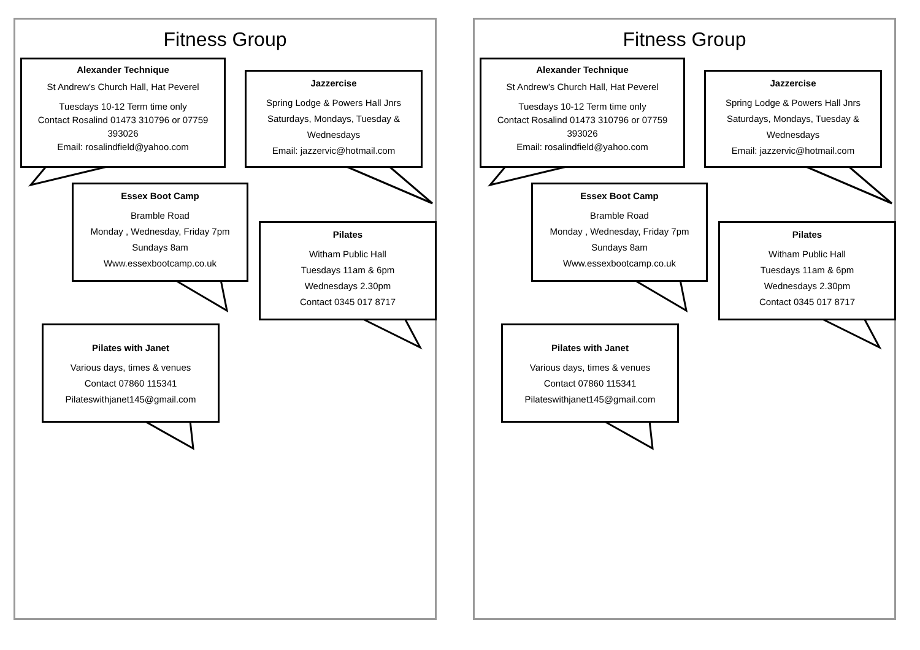Fitness Group
Alexander Technique
St Andrew’s Church Hall, Hat Peverel
Tuesdays 10-12 Term time only
Contact Rosalind 01473 310796 or 07759 393026
Email: rosalindfield@yahoo.com
Jazzercise
Spring Lodge & Powers Hall Jnrs
Saturdays, Mondays, Tuesday & Wednesdays
Email: jazzervic@hotmail.com
Essex Boot Camp
Bramble Road
Monday , Wednesday, Friday 7pm
Sundays 8am
Www.essexbootcamp.co.uk
Pilates
Witham Public Hall
Tuesdays 11am & 6pm
Wednesdays 2.30pm
Contact 0345 017 8717
Pilates with Janet
Various days, times & venues
Contact 07860 115341
Pilateswithjanet145@gmail.com
Fitness Group
Alexander Technique
St Andrew’s Church Hall, Hat Peverel
Tuesdays 10-12 Term time only
Contact Rosalind 01473 310796 or 07759 393026
Email: rosalindfield@yahoo.com
Jazzercise
Spring Lodge & Powers Hall Jnrs
Saturdays, Mondays, Tuesday & Wednesdays
Email: jazzervic@hotmail.com
Essex Boot Camp
Bramble Road
Monday , Wednesday, Friday 7pm
Sundays 8am
Www.essexbootcamp.co.uk
Pilates
Witham Public Hall
Tuesdays 11am & 6pm
Wednesdays 2.30pm
Contact 0345 017 8717
Pilates with Janet
Various days, times & venues
Contact 07860 115341
Pilateswithjanet145@gmail.com